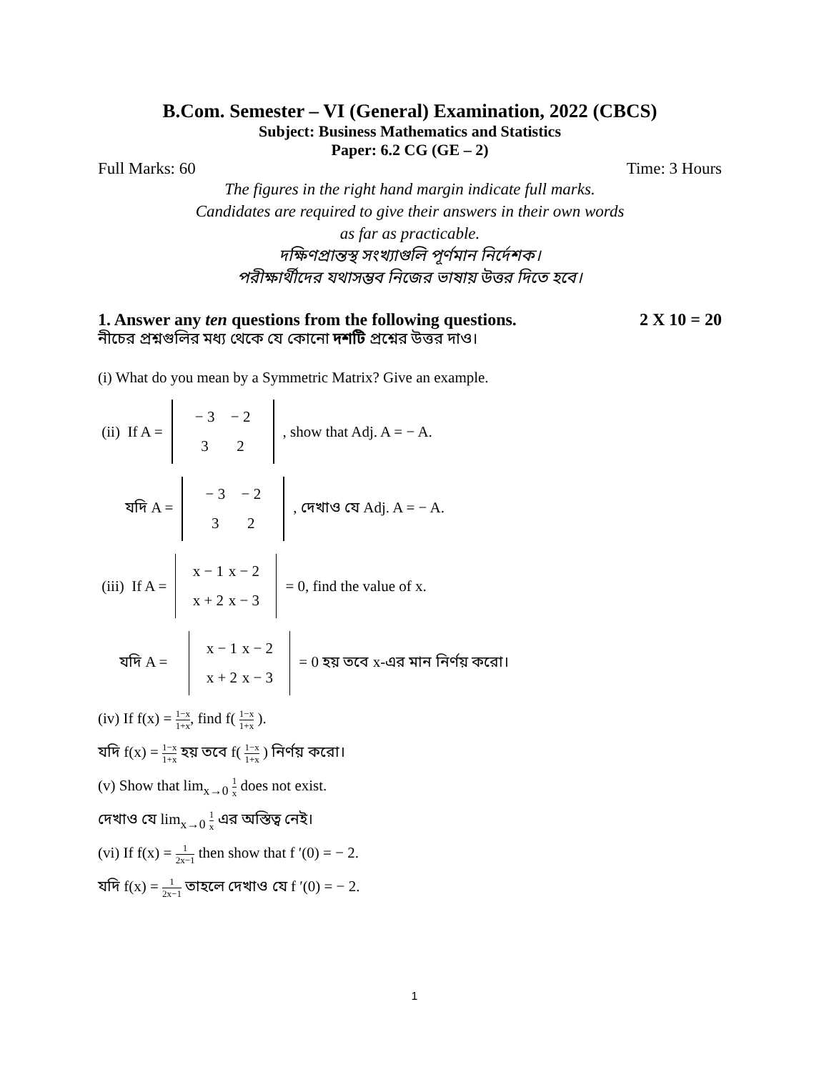B.Com. Semester – VI (General) Examination, 2022 (CBCS)
Subject: Business Mathematics and Statistics
Paper: 6.2 CG (GE – 2)
Full Marks: 60 Time: 3 Hours
The figures in the right hand margin indicate full marks.
Candidates are required to give their answers in their own words
as far as practicable.
দক্ষিণপ্রান্তস্থ সংখ্যাগুলি পূর্ণমান নির্দেশক।
পরীক্ষার্থীদের যথাসম্ভব নিজের ভাষায় উত্তর দিতে হবে।
1. Answer any ten questions from the following questions. 2 X 10 = 20
নীচের প্রশ্নগুলির মধ্য থেকে যে কোনো দশটি প্রশ্নের উত্তর দাও।
(i) What do you mean by a Symmetric Matrix? Give an example.
(ii) If A = − 3 − 2 3 2, show that Adj. A = − A.
যদি A = − 3 − 2 3 2, দেখাও যে Adj. A = − A.
(iii) If A = x − 1 x − 2 x + 2 x − 3 = 0, find the value of x.
যদি A = x − 1 x − 2 x + 2 x − 3 = 0 হয় তবে x-এর মান নির্ণয় করো।
(iv) If f(x) = 1−x 1+x, find f( 1−x 1+x ).
যদি f(x) = 1−x 1+x হয় তবে f( 1−x 1+x ) নির্ণয় করো।
(v) Show that lim<sub>x→0</sub> 1 x does not exist.
দেখাও যে lim<sub>x→0</sub> 1 x এর অস্তিত্ব নেই।
(vi) If f(x) = 1 2x−1 then show that f ′(0) = − 2.
যদি f(x) = 1 2x−1 তাহলে দেখাও যে f ′(0) = − 2.
1